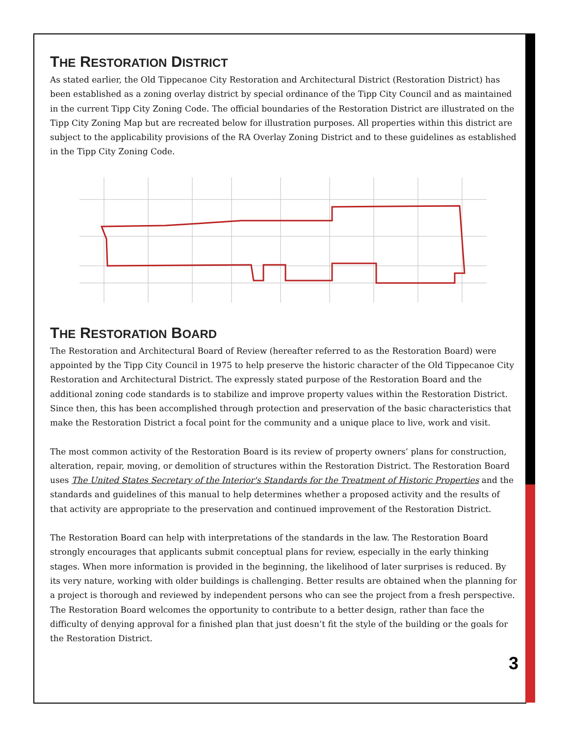THE RESTORATION DISTRICT
As stated earlier, the Old Tippecanoe City Restoration and Architectural District (Restoration District) has been established as a zoning overlay district by special ordinance of the Tipp City Council and as maintained in the current Tipp City Zoning Code. The official boundaries of the Restoration District are illustrated on the Tipp City Zoning Map but are recreated below for illustration purposes. All properties within this district are subject to the applicability provisions of the RA Overlay Zoning District and to these guidelines as established in the Tipp City Zoning Code.
THE RESTORATION BOARD
The Restoration and Architectural Board of Review (hereafter referred to as the Restoration Board) were appointed by the Tipp City Council in 1975 to help preserve the historic character of the Old Tippecanoe City Restoration and Architectural District. The expressly stated purpose of the Restoration Board and the additional zoning code standards is to stabilize and improve property values within the Restoration District. Since then, this has been accomplished through protection and preservation of the basic characteristics that make the Restoration District a focal point for the community and a unique place to live, work and visit.
The most common activity of the Restoration Board is its review of property owners’ plans for construction, alteration, repair, moving, or demolition of structures within the Restoration District. The Restoration Board uses The United States Secretary of the Interior's Standards for the Treatment of Historic Properties and the standards and guidelines of this manual to help determines whether a proposed activity and the results of that activity are appropriate to the preservation and continued improvement of the Restoration District.
The Restoration Board can help with interpretations of the standards in the law. The Restoration Board strongly encourages that applicants submit conceptual plans for review, especially in the early thinking stages. When more information is provided in the beginning, the likelihood of later surprises is reduced. By its very nature, working with older buildings is challenging. Better results are obtained when the planning for a project is thorough and reviewed by independent persons who can see the project from a fresh perspective. The Restoration Board welcomes the opportunity to contribute to a better design, rather than face the difficulty of denying approval for a finished plan that just doesn’t fit the style of the building or the goals for the Restoration District.
3